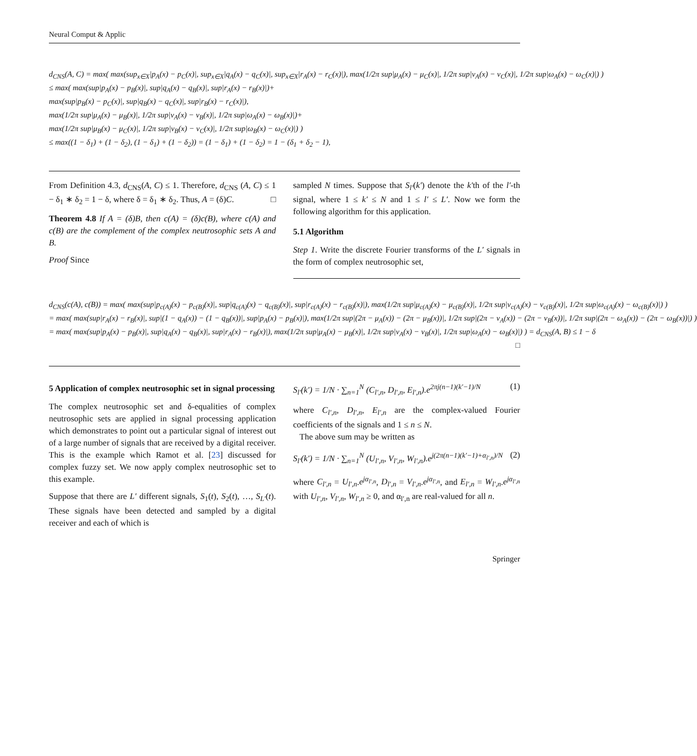Neural Comput & Applic
d<sub>CNS</sub>(A, C) = max( max(sup<sub>x∈X</sub>|p<sub>A</sub>(x) − p<sub>C</sub>(x)|, sup<sub>x∈X</sub>|q<sub>A</sub>(x) − q<sub>C</sub>(x)|, sup<sub>x∈X</sub>|r<sub>A</sub>(x) − r<sub>C</sub>(x)|), max(1/2π sup|μ<sub>A</sub>(x) − μ<sub>C</sub>(x)|, 1/2π sup|ν<sub>A</sub>(x) − ν<sub>C</sub>(x)|, 1/2π sup|ω<sub>A</sub>(x) − ω<sub>C</sub>(x)|) )
≤ max( max(sup|p<sub>A</sub>(x) − p<sub>B</sub>(x)|, sup|q<sub>A</sub>(x) − q<sub>B</sub>(x)|, sup|r<sub>A</sub>(x) − r<sub>B</sub>(x)|)+
max(sup|p<sub>B</sub>(x) − p<sub>C</sub>(x)|, sup|q<sub>B</sub>(x) − q<sub>C</sub>(x)|, sup|r<sub>B</sub>(x) − r<sub>C</sub>(x)|),
max(1/2π sup|μ<sub>A</sub>(x) − μ<sub>B</sub>(x)|, 1/2π sup|ν<sub>A</sub>(x) − ν<sub>B</sub>(x)|, 1/2π sup|ω<sub>A</sub>(x) − ω<sub>B</sub>(x)|)+
max(1/2π sup|μ<sub>B</sub>(x) − μ<sub>C</sub>(x)|, 1/2π sup|ν<sub>B</sub>(x) − ν<sub>C</sub>(x)|, 1/2π sup|ω<sub>B</sub>(x) − ω<sub>C</sub>(x)|) )
≤ max((1 − δ<sub>1</sub>) + (1 − δ<sub>2</sub>), (1 − δ<sub>1</sub>) + (1 − δ<sub>2</sub>)) = (1 − δ<sub>1</sub>) + (1 − δ<sub>2</sub>) = 1 − (δ<sub>1</sub> + δ<sub>2</sub> − 1),
From Definition 4.3, d<sub>CNS</sub>(A, C) ≤ 1. Therefore, d<sub>CNS</sub> (A, C) ≤ 1 − δ<sub>1</sub> ∗ δ<sub>2</sub> = 1 − δ, where δ = δ<sub>1</sub> ∗ δ<sub>2</sub>. Thus, A = (δ)C. □
Theorem 4.8 If A = (δ)B, then c(A) = (δ)c(B), where c(A) and c(B) are the complement of the complex neutrosophic sets A and B.
Proof Since
sampled N times. Suppose that S<sub>l′</sub>(k′) denote the k′th of the l′-th signal, where 1 ≤ k′ ≤ N and 1 ≤ l′ ≤ L′. Now we form the following algorithm for this application.
5.1 Algorithm
Step 1. Write the discrete Fourier transforms of the L′ signals in the form of complex neutrosophic set,
d<sub>CNS</sub>(c(A), c(B)) = max( max(sup|p<sub>c(A)</sub>(x) − p<sub>c(B)</sub>(x)|, sup|q<sub>c(A)</sub>(x) − q<sub>c(B)</sub>(x)|, sup|r<sub>c(A)</sub>(x) − r<sub>c(B)</sub>(x)|), max(1/2π sup|μ<sub>c(A)</sub>(x) − μ<sub>c(B)</sub>(x)|, 1/2π sup|ν<sub>c(A)</sub>(x) − ν<sub>c(B)</sub>(x)|, 1/2π sup|ω<sub>c(A)</sub>(x) − ω<sub>c(B)</sub>(x)|) )
= max( max(sup|r<sub>A</sub>(x) − r<sub>B</sub>(x)|, sup|(1 − q<sub>A</sub>(x)) − (1 − q<sub>B</sub>(x))|, sup|p<sub>A</sub>(x) − p<sub>B</sub>(x)|), max(1/2π sup|(2π − μ<sub>A</sub>(x)) − (2π − μ<sub>B</sub>(x))|, 1/2π sup|(2π − ν<sub>A</sub>(x)) − (2π − ν<sub>B</sub>(x))|, 1/2π sup|(2π − ω<sub>A</sub>(x)) − (2π − ω<sub>B</sub>(x))|) )
= max( max(sup|p<sub>A</sub>(x) − p<sub>B</sub>(x)|, sup|q<sub>A</sub>(x) − q<sub>B</sub>(x)|, sup|r<sub>A</sub>(x) − r<sub>B</sub>(x)|), max(1/2π sup|μ<sub>A</sub>(x) − μ<sub>B</sub>(x)|, 1/2π sup|ν<sub>A</sub>(x) − ν<sub>B</sub>(x)|, 1/2π sup|ω<sub>A</sub>(x) − ω<sub>B</sub>(x)|) ) = d<sub>CNS</sub>(A, B) ≤ 1 − δ
□
5 Application of complex neutrosophic set in signal processing
The complex neutrosophic set and δ-equalities of complex neutrosophic sets are applied in signal processing application which demonstrates to point out a particular signal of interest out of a large number of signals that are received by a digital receiver. This is the example which Ramot et al. [23] discussed for complex fuzzy set. We now apply complex neutrosophic set to this example.
Suppose that there are L′ different signals, S<sub>1</sub>(t), S<sub>2</sub>(t), …, S<sub>L′</sub>(t). These signals have been detected and sampled by a digital receiver and each of which is
S<sub>l′</sub>(k′) = 1/N · ∑<sub>n=1</sub><sup>N</sup> (C<sub>l′,n</sub>, D<sub>l′,n</sub>, E<sub>l′,n</sub>).e<sup>2πj(n−1)(k′−1)/N</sup> (1)
where C<sub>l′,n</sub>, D<sub>l′,n</sub>, E<sub>l′,n</sub> are the complex-valued Fourier coefficients of the signals and 1 ≤ n ≤ N.
The above sum may be written as
S<sub>l′</sub>(k′) = 1/N · ∑<sub>n=1</sub><sup>N</sup> (U<sub>l′,n</sub>, V<sub>l′,n</sub>, W<sub>l′,n</sub>).e<sup>j(2π(n−1)(k′−1)+α<sub>l′,n</sub>)/N</sup> (2)
where C<sub>l′,n</sub> = U<sub>l′,n</sub>.e<sup>jα<sub>l′,n</sub></sup>, D<sub>l′,n</sub> = V<sub>l′,n</sub>.e<sup>jα<sub>l′,n</sub></sup>, and E<sub>l′,n</sub> = W<sub>l′,n</sub>.e<sup>jα<sub>l′,n</sub></sup> with U<sub>l′,n</sub>, V<sub>l′,n</sub>, W<sub>l′,n</sub> ≥ 0, and α<sub>l′,n</sub> are real-valued for all n.
Springer